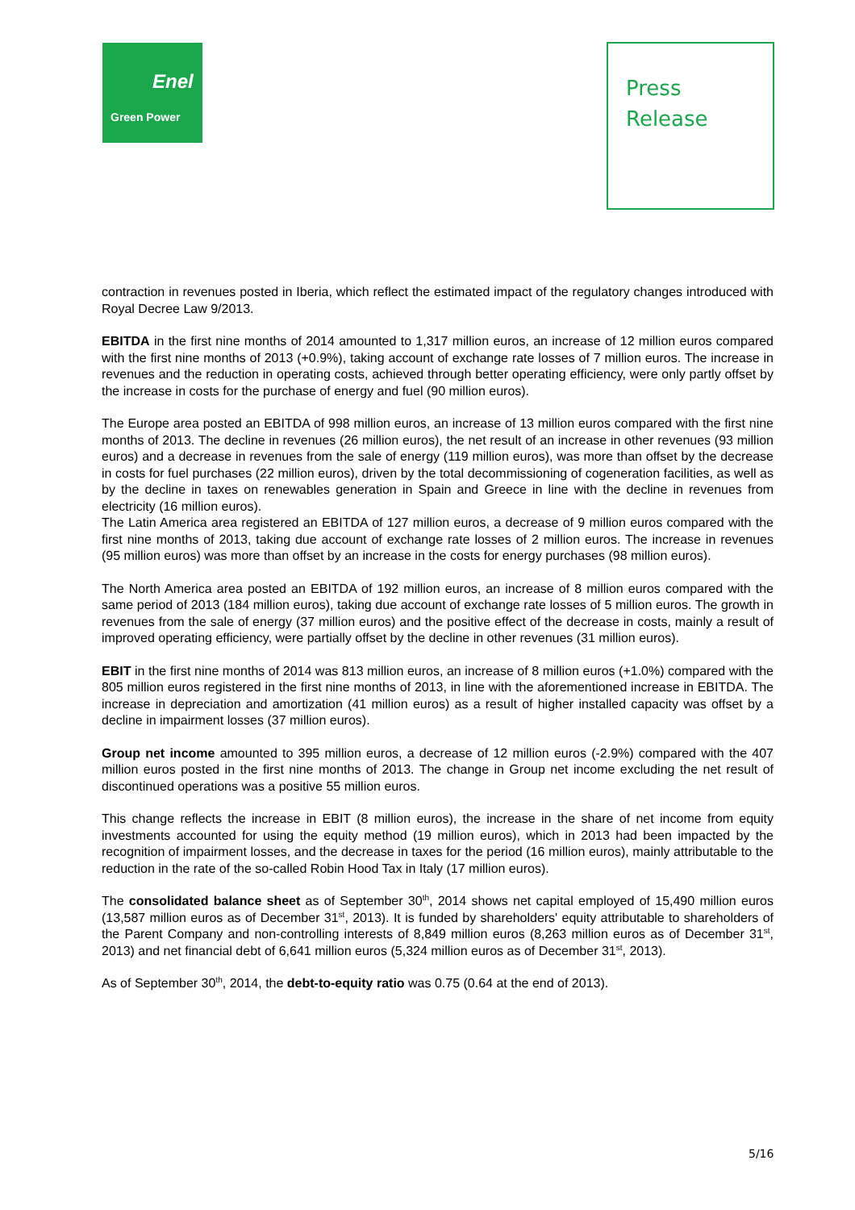Enel
Green Power
Press
Release
contraction in revenues posted in Iberia, which reflect the estimated impact of the regulatory changes introduced with Royal Decree Law 9/2013.
EBITDA in the first nine months of 2014 amounted to 1,317 million euros, an increase of 12 million euros compared with the first nine months of 2013 (+0.9%), taking account of exchange rate losses of 7 million euros. The increase in revenues and the reduction in operating costs, achieved through better operating efficiency, were only partly offset by the increase in costs for the purchase of energy and fuel (90 million euros).
The Europe area posted an EBITDA of 998 million euros, an increase of 13 million euros compared with the first nine months of 2013. The decline in revenues (26 million euros), the net result of an increase in other revenues (93 million euros) and a decrease in revenues from the sale of energy (119 million euros), was more than offset by the decrease in costs for fuel purchases (22 million euros), driven by the total decommissioning of cogeneration facilities, as well as by the decline in taxes on renewables generation in Spain and Greece in line with the decline in revenues from electricity (16 million euros).
The Latin America area registered an EBITDA of 127 million euros, a decrease of 9 million euros compared with the first nine months of 2013, taking due account of exchange rate losses of 2 million euros. The increase in revenues (95 million euros) was more than offset by an increase in the costs for energy purchases (98 million euros).
The North America area posted an EBITDA of 192 million euros, an increase of 8 million euros compared with the same period of 2013 (184 million euros), taking due account of exchange rate losses of 5 million euros. The growth in revenues from the sale of energy (37 million euros) and the positive effect of the decrease in costs, mainly a result of improved operating efficiency, were partially offset by the decline in other revenues (31 million euros).
EBIT in the first nine months of 2014 was 813 million euros, an increase of 8 million euros (+1.0%) compared with the 805 million euros registered in the first nine months of 2013, in line with the aforementioned increase in EBITDA. The increase in depreciation and amortization (41 million euros) as a result of higher installed capacity was offset by a decline in impairment losses (37 million euros).
Group net income amounted to 395 million euros, a decrease of 12 million euros (-2.9%) compared with the 407 million euros posted in the first nine months of 2013. The change in Group net income excluding the net result of discontinued operations was a positive 55 million euros.
This change reflects the increase in EBIT (8 million euros), the increase in the share of net income from equity investments accounted for using the equity method (19 million euros), which in 2013 had been impacted by the recognition of impairment losses, and the decrease in taxes for the period (16 million euros), mainly attributable to the reduction in the rate of the so-called Robin Hood Tax in Italy (17 million euros).
The consolidated balance sheet as of September 30<sup>th</sup>, 2014 shows net capital employed of 15,490 million euros (13,587 million euros as of December 31<sup>st</sup>, 2013). It is funded by shareholders' equity attributable to shareholders of the Parent Company and non-controlling interests of 8,849 million euros (8,263 million euros as of December 31<sup>st</sup>, 2013) and net financial debt of 6,641 million euros (5,324 million euros as of December 31<sup>st</sup>, 2013).
As of September 30<sup>th</sup>, 2014, the debt-to-equity ratio was 0.75 (0.64 at the end of 2013).
5/16